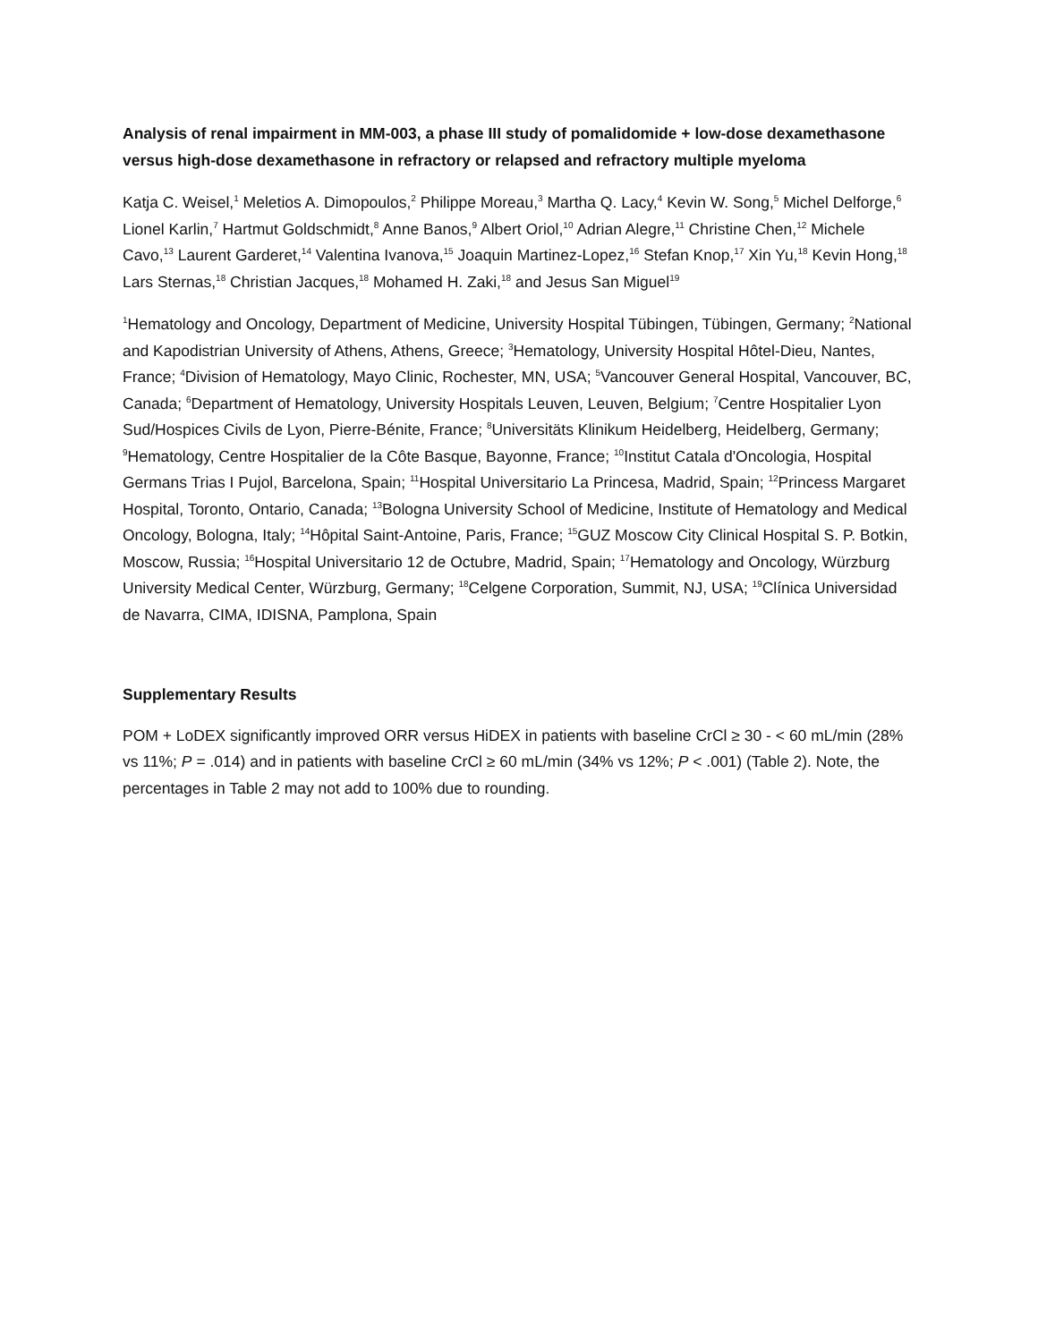Analysis of renal impairment in MM-003, a phase III study of pomalidomide + low-dose dexamethasone versus high-dose dexamethasone in refractory or relapsed and refractory multiple myeloma
Katja C. Weisel,<sup>1</sup> Meletios A. Dimopoulos,<sup>2</sup> Philippe Moreau,<sup>3</sup> Martha Q. Lacy,<sup>4</sup> Kevin W. Song,<sup>5</sup> Michel Delforge,<sup>6</sup> Lionel Karlin,<sup>7</sup> Hartmut Goldschmidt,<sup>8</sup> Anne Banos,<sup>9</sup> Albert Oriol,<sup>10</sup> Adrian Alegre,<sup>11</sup> Christine Chen,<sup>12</sup> Michele Cavo,<sup>13</sup> Laurent Garderet,<sup>14</sup> Valentina Ivanova,<sup>15</sup> Joaquin Martinez-Lopez,<sup>16</sup> Stefan Knop,<sup>17</sup> Xin Yu,<sup>18</sup> Kevin Hong,<sup>18</sup> Lars Sternas,<sup>18</sup> Christian Jacques,<sup>18</sup> Mohamed H. Zaki,<sup>18</sup> and Jesus San Miguel<sup>19</sup>
<sup>1</sup> Hematology and Oncology, Department of Medicine, University Hospital Tübingen, Tübingen, Germany; <sup>2</sup>National and Kapodistrian University of Athens, Athens, Greece; <sup>3</sup>Hematology, University Hospital Hôtel-Dieu, Nantes, France; <sup>4</sup>Division of Hematology, Mayo Clinic, Rochester, MN, USA; <sup>5</sup>Vancouver General Hospital, Vancouver, BC, Canada; <sup>6</sup>Department of Hematology, University Hospitals Leuven, Leuven, Belgium; <sup>7</sup>Centre Hospitalier Lyon Sud/Hospices Civils de Lyon, Pierre-Bénite, France; <sup>8</sup>Universitäts Klinikum Heidelberg, Heidelberg, Germany; <sup>9</sup>Hematology, Centre Hospitalier de la Côte Basque, Bayonne, France; <sup>10</sup>Institut Catala d'Oncologia, Hospital Germans Trias I Pujol, Barcelona, Spain; <sup>11</sup>Hospital Universitario La Princesa, Madrid, Spain; <sup>12</sup>Princess Margaret Hospital, Toronto, Ontario, Canada; <sup>13</sup>Bologna University School of Medicine, Institute of Hematology and Medical Oncology, Bologna, Italy; <sup>14</sup>Hôpital Saint-Antoine, Paris, France; <sup>15</sup>GUZ Moscow City Clinical Hospital S. P. Botkin, Moscow, Russia; <sup>16</sup>Hospital Universitario 12 de Octubre, Madrid, Spain; <sup>17</sup>Hematology and Oncology, Würzburg University Medical Center, Würzburg, Germany; <sup>18</sup>Celgene Corporation, Summit, NJ, USA; <sup>19</sup>Clínica Universidad de Navarra, CIMA, IDISNA, Pamplona, Spain
Supplementary Results
POM + LoDEX significantly improved ORR versus HiDEX in patients with baseline CrCl ≥ 30 - < 60 mL/min (28% vs 11%; P = .014) and in patients with baseline CrCl ≥ 60 mL/min (34% vs 12%; P < .001) (Table 2). Note, the percentages in Table 2 may not add to 100% due to rounding.